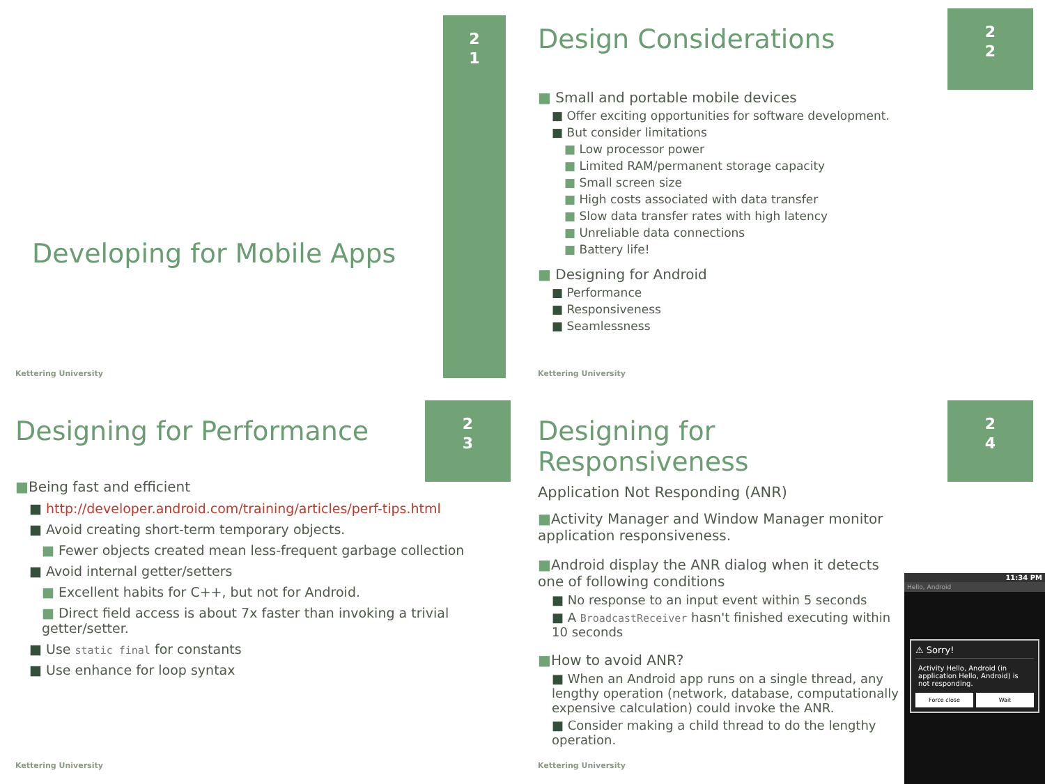2
1
Developing for Mobile Apps
Kettering University
2
2
Design Considerations
■ Small and portable mobile devices
■ Offer exciting opportunities for software development.
■ But consider limitations
■ Low processor power
■ Limited RAM/permanent storage capacity
■ Small screen size
■ High costs associated with data transfer
■ Slow data transfer rates with high latency
■ Unreliable data connections
■ Battery life!
■ Designing for Android
■ Performance
■ Responsiveness
■ Seamlessness
Kettering University
2
3
Designing for Performance
■Being fast and efficient
■ http://developer.android.com/training/articles/perf-tips.html
■ Avoid creating short-term temporary objects.
■ Fewer objects created mean less-frequent garbage collection
■ Avoid internal getter/setters
■ Excellent habits for C++, but not for Android.
■ Direct field access is about 7x faster than invoking a trivial getter/setter.
■ Use static final for constants
■ Use enhance for loop syntax
Kettering University
2
4
Designing for Responsiveness
Application Not Responding (ANR)
■Activity Manager and Window Manager monitor application responsiveness.
■Android display the ANR dialog when it detects one of following conditions
■ No response to an input event within 5 seconds
■ A BroadcastReceiver hasn't finished executing within 10 seconds
■How to avoid ANR?
■ When an Android app runs on a single thread, any lengthy operation (network, database, computationally expensive calculation) could invoke the ANR.
■ Consider making a child thread to do the lengthy operation.
11:34 PM
Hello, Android
⚠ Sorry!
Activity Hello, Android (in application Hello, Android) is not responding.
Force close Wait
Kettering University